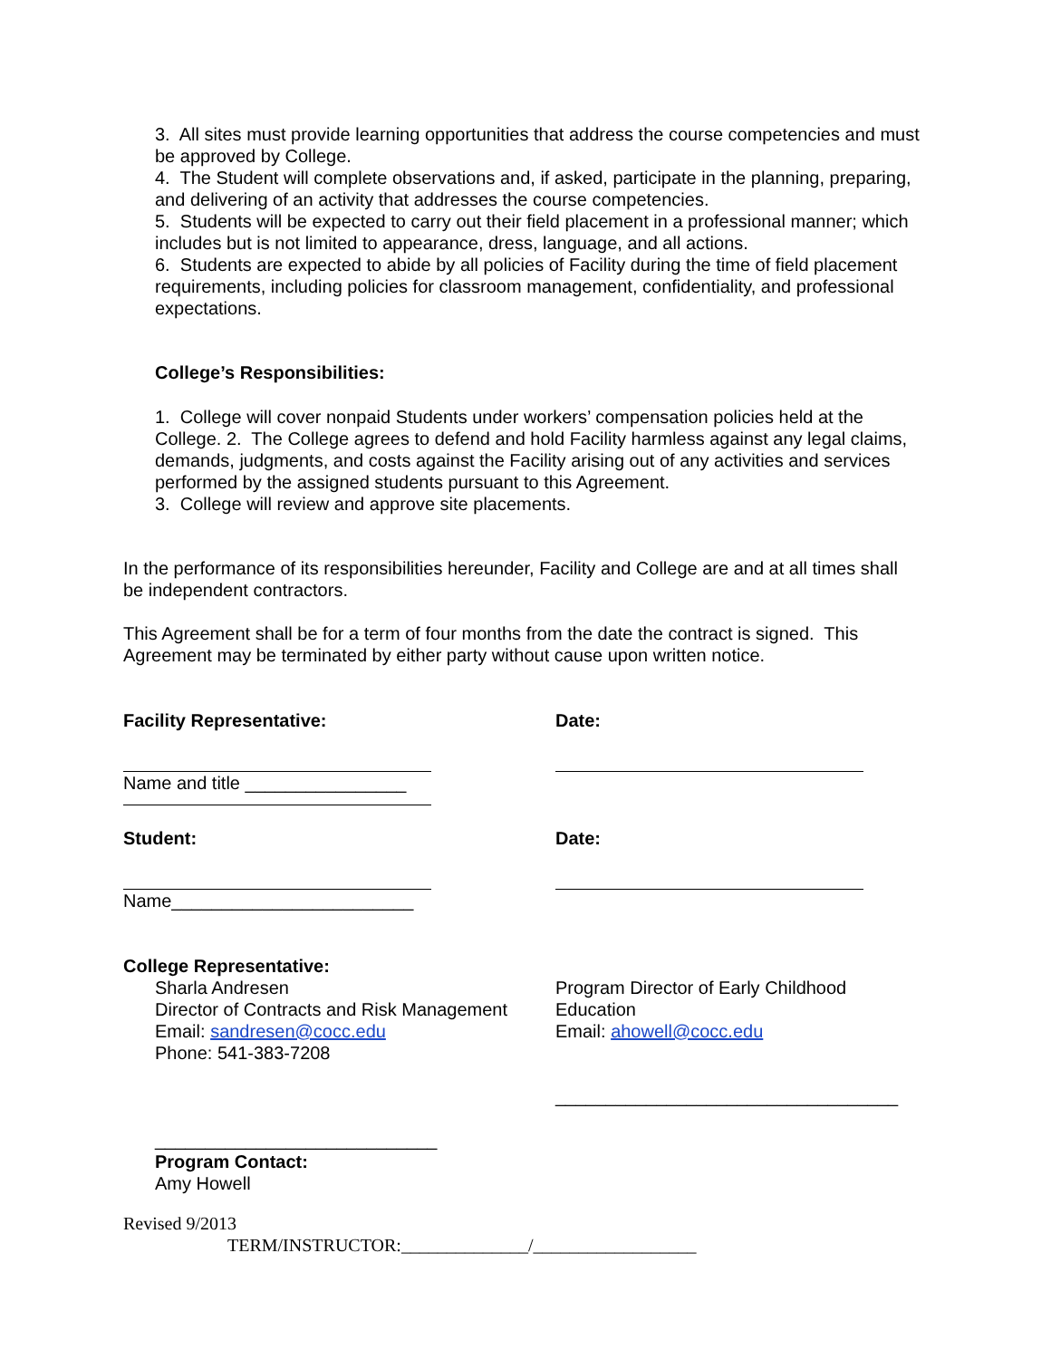3. All sites must provide learning opportunities that address the course competencies and must be approved by College.
4. The Student will complete observations and, if asked, participate in the planning, preparing, and delivering of an activity that addresses the course competencies.
5. Students will be expected to carry out their field placement in a professional manner; which includes but is not limited to appearance, dress, language, and all actions.
6. Students are expected to abide by all policies of Facility during the time of field placement requirements, including policies for classroom management, confidentiality, and professional expectations.
College’s Responsibilities:
1. College will cover nonpaid Students under workers’ compensation policies held at the College. 2. The College agrees to defend and hold Facility harmless against any legal claims, demands, judgments, and costs against the Facility arising out of any activities and services performed by the assigned students pursuant to this Agreement.
3. College will review and approve site placements.
In the performance of its responsibilities hereunder, Facility and College are and at all times shall be independent contractors.
This Agreement shall be for a term of four months from the date the contract is signed. This Agreement may be terminated by either party without cause upon written notice.
Facility Representative: Date:
Name and title ________________
Student: Date:
Name________________________
College Representative:
Sharla Andresen
Director of Contracts and Risk Management
Email: sandresen@cocc.edu
Phone: 541-383-7208
Program Director of Early Childhood Education
Email: ahowell@cocc.edu
__________________________________
____________________________
Program Contact:
Amy Howell
Revised 9/2013
TERM/INSTRUCTOR:______________/__________________